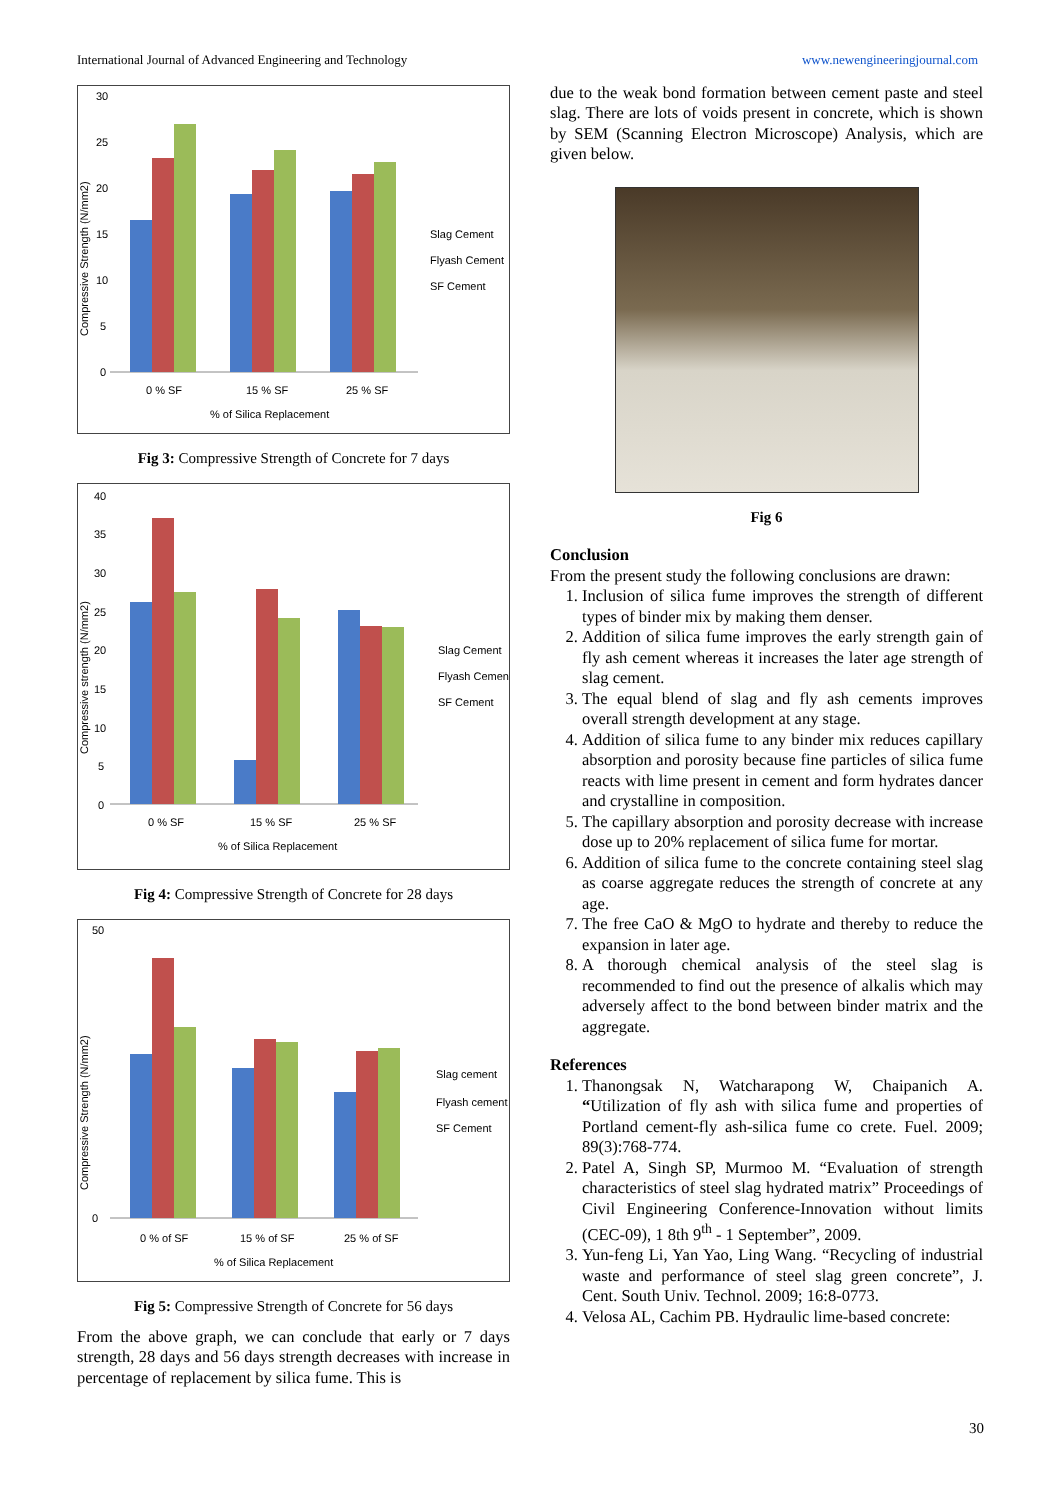International Journal of Advanced Engineering and Technology www.newengineeringjournal.com
30
25
20
15
10
5
0
0 % SF
15 % SF
25 % SF
% of Silica Replacement
Slag Cement
Flyash Cement
SF Cement
Compressive Strength (N/mm2)
Fig 3: Compressive Strength of Concrete for 7 days
40
35
30
25
20
15
10
5
0
0 % SF
15 % SF
25 % SF
% of Silica Replacement
Slag Cement
Flyash Cement
SF Cement
Compressive strength (N/mm2)
Fig 4: Compressive Strength of Concrete for 28 days
50
0
0 % of SF
15 % of SF
25 % of SF
% of Silica Replacement
Slag cement
Flyash cement
SF Cement
Compressive Strength (N/mm2)
Fig 5: Compressive Strength of Concrete for 56 days
From the above graph, we can conclude that early or 7 days strength, 28 days and 56 days strength decreases with increase in percentage of replacement by silica fume. This is
due to the weak bond formation between cement paste and steel slag. There are lots of voids present in concrete, which is shown by SEM (Scanning Electron Microscope) Analysis, which are given below.
Fig 6
Conclusion
From the present study the following conclusions are drawn:
1. Inclusion of silica fume improves the strength of different types of binder mix by making them denser.
2. Addition of silica fume improves the early strength gain of fly ash cement whereas it increases the later age strength of slag cement.
3. The equal blend of slag and fly ash cements improves overall strength development at any stage.
4. Addition of silica fume to any binder mix reduces capillary absorption and porosity because fine particles of silica fume reacts with lime present in cement and form hydrates dancer and crystalline in composition.
5. The capillary absorption and porosity decrease with increase dose up to 20% replacement of silica fume for mortar.
6. Addition of silica fume to the concrete containing steel slag as coarse aggregate reduces the strength of concrete at any age.
7. The free CaO & MgO to hydrate and thereby to reduce the expansion in later age.
8. A thorough chemical analysis of the steel slag is recommended to find out the presence of alkalis which may adversely affect to the bond between binder matrix and the aggregate.
References
1. Thanongsak N, Watcharapong W, Chaipanich A. “Utilization of fly ash with silica fume and properties of Portland cement‑fly ash‑silica fume co crete. Fuel. 2009; 89(3):768-774.
2. Patel A, Singh SP, Murmoo M. “Evaluation of strength characteristics of steel slag hydrated matrix” Proceedings of Civil Engineering Conference-Innovation without limits (CEC-09), 1 8th 9<sup>th</sup> - 1 September”, 2009.
3. Yun-feng Li, Yan Yao, Ling Wang. “Recycling of industrial waste and performance of steel slag green concrete”, J. Cent. South Univ. Technol. 2009; 16:8-0773.
4. Velosa AL, Cachim PB. Hydraulic lime-based concrete:
30